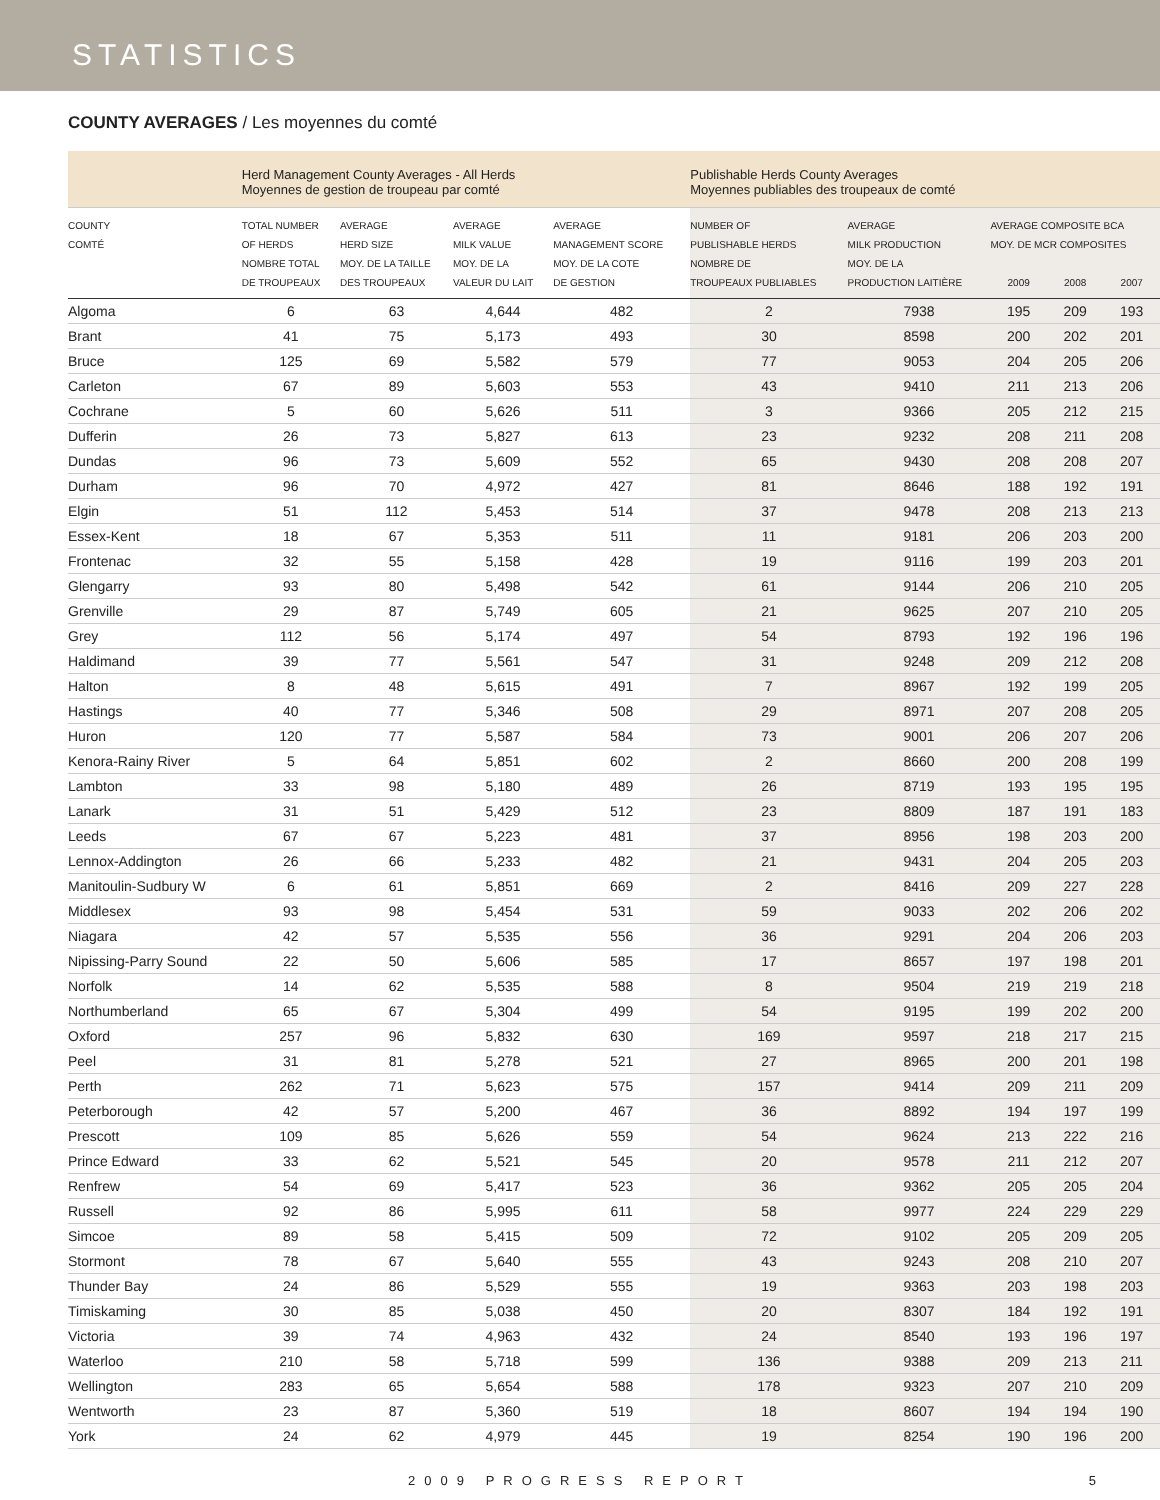STATISTICS
COUNTY AVERAGES / Les moyennes du comté
| | Herd Management County Averages - All Herds Moyennes de gestion de troupeau par comté | | | | Publishable Herds County Averages Moyennes publiables des troupeaux de comté | | | | |
| COUNTY COMTÉ | TOTAL NUMBER OF HERDS NOMBRE TOTAL DE TROUPEAUX | AVERAGE HERD SIZE MOY. DE LA TAILLE DES TROUPEAUX | AVERAGE MILK VALUE MOY. DE LA VALEUR DU LAIT | AVERAGE MANAGEMENT SCORE MOY. DE LA COTE DE GESTION | NUMBER OF PUBLISHABLE HERDS NOMBRE DE TROUPEAUX PUBLIABLES | AVERAGE MILK PRODUCTION MOY. DE LA PRODUCTION LAITIÈRE | AVERAGE COMPOSITE BCA MOY. DE MCR COMPOSITES 2009 2008 2007 | | |
| Algoma | 6 | 63 | 4,644 | 482 | 2 | 7938 | 195 | 209 | 193 |
| Brant | 41 | 75 | 5,173 | 493 | 30 | 8598 | 200 | 202 | 201 |
| Bruce | 125 | 69 | 5,582 | 579 | 77 | 9053 | 204 | 205 | 206 |
| Carleton | 67 | 89 | 5,603 | 553 | 43 | 9410 | 211 | 213 | 206 |
| Cochrane | 5 | 60 | 5,626 | 511 | 3 | 9366 | 205 | 212 | 215 |
| Dufferin | 26 | 73 | 5,827 | 613 | 23 | 9232 | 208 | 211 | 208 |
| Dundas | 96 | 73 | 5,609 | 552 | 65 | 9430 | 208 | 208 | 207 |
| Durham | 96 | 70 | 4,972 | 427 | 81 | 8646 | 188 | 192 | 191 |
| Elgin | 51 | 112 | 5,453 | 514 | 37 | 9478 | 208 | 213 | 213 |
| Essex-Kent | 18 | 67 | 5,353 | 511 | 11 | 9181 | 206 | 203 | 200 |
| Frontenac | 32 | 55 | 5,158 | 428 | 19 | 9116 | 199 | 203 | 201 |
| Glengarry | 93 | 80 | 5,498 | 542 | 61 | 9144 | 206 | 210 | 205 |
| Grenville | 29 | 87 | 5,749 | 605 | 21 | 9625 | 207 | 210 | 205 |
| Grey | 112 | 56 | 5,174 | 497 | 54 | 8793 | 192 | 196 | 196 |
| Haldimand | 39 | 77 | 5,561 | 547 | 31 | 9248 | 209 | 212 | 208 |
| Halton | 8 | 48 | 5,615 | 491 | 7 | 8967 | 192 | 199 | 205 |
| Hastings | 40 | 77 | 5,346 | 508 | 29 | 8971 | 207 | 208 | 205 |
| Huron | 120 | 77 | 5,587 | 584 | 73 | 9001 | 206 | 207 | 206 |
| Kenora-Rainy River | 5 | 64 | 5,851 | 602 | 2 | 8660 | 200 | 208 | 199 |
| Lambton | 33 | 98 | 5,180 | 489 | 26 | 8719 | 193 | 195 | 195 |
| Lanark | 31 | 51 | 5,429 | 512 | 23 | 8809 | 187 | 191 | 183 |
| Leeds | 67 | 67 | 5,223 | 481 | 37 | 8956 | 198 | 203 | 200 |
| Lennox-Addington | 26 | 66 | 5,233 | 482 | 21 | 9431 | 204 | 205 | 203 |
| Manitoulin-Sudbury W | 6 | 61 | 5,851 | 669 | 2 | 8416 | 209 | 227 | 228 |
| Middlesex | 93 | 98 | 5,454 | 531 | 59 | 9033 | 202 | 206 | 202 |
| Niagara | 42 | 57 | 5,535 | 556 | 36 | 9291 | 204 | 206 | 203 |
| Nipissing-Parry Sound | 22 | 50 | 5,606 | 585 | 17 | 8657 | 197 | 198 | 201 |
| Norfolk | 14 | 62 | 5,535 | 588 | 8 | 9504 | 219 | 219 | 218 |
| Northumberland | 65 | 67 | 5,304 | 499 | 54 | 9195 | 199 | 202 | 200 |
| Oxford | 257 | 96 | 5,832 | 630 | 169 | 9597 | 218 | 217 | 215 |
| Peel | 31 | 81 | 5,278 | 521 | 27 | 8965 | 200 | 201 | 198 |
| Perth | 262 | 71 | 5,623 | 575 | 157 | 9414 | 209 | 211 | 209 |
| Peterborough | 42 | 57 | 5,200 | 467 | 36 | 8892 | 194 | 197 | 199 |
| Prescott | 109 | 85 | 5,626 | 559 | 54 | 9624 | 213 | 222 | 216 |
| Prince Edward | 33 | 62 | 5,521 | 545 | 20 | 9578 | 211 | 212 | 207 |
| Renfrew | 54 | 69 | 5,417 | 523 | 36 | 9362 | 205 | 205 | 204 |
| Russell | 92 | 86 | 5,995 | 611 | 58 | 9977 | 224 | 229 | 229 |
| Simcoe | 89 | 58 | 5,415 | 509 | 72 | 9102 | 205 | 209 | 205 |
| Stormont | 78 | 67 | 5,640 | 555 | 43 | 9243 | 208 | 210 | 207 |
| Thunder Bay | 24 | 86 | 5,529 | 555 | 19 | 9363 | 203 | 198 | 203 |
| Timiskaming | 30 | 85 | 5,038 | 450 | 20 | 8307 | 184 | 192 | 191 |
| Victoria | 39 | 74 | 4,963 | 432 | 24 | 8540 | 193 | 196 | 197 |
| Waterloo | 210 | 58 | 5,718 | 599 | 136 | 9388 | 209 | 213 | 211 |
| Wellington | 283 | 65 | 5,654 | 588 | 178 | 9323 | 207 | 210 | 209 |
| Wentworth | 23 | 87 | 5,360 | 519 | 18 | 8607 | 194 | 194 | 190 |
| York | 24 | 62 | 4,979 | 445 | 19 | 8254 | 190 | 196 | 200 |
2009 PROGRESS REPORT 5